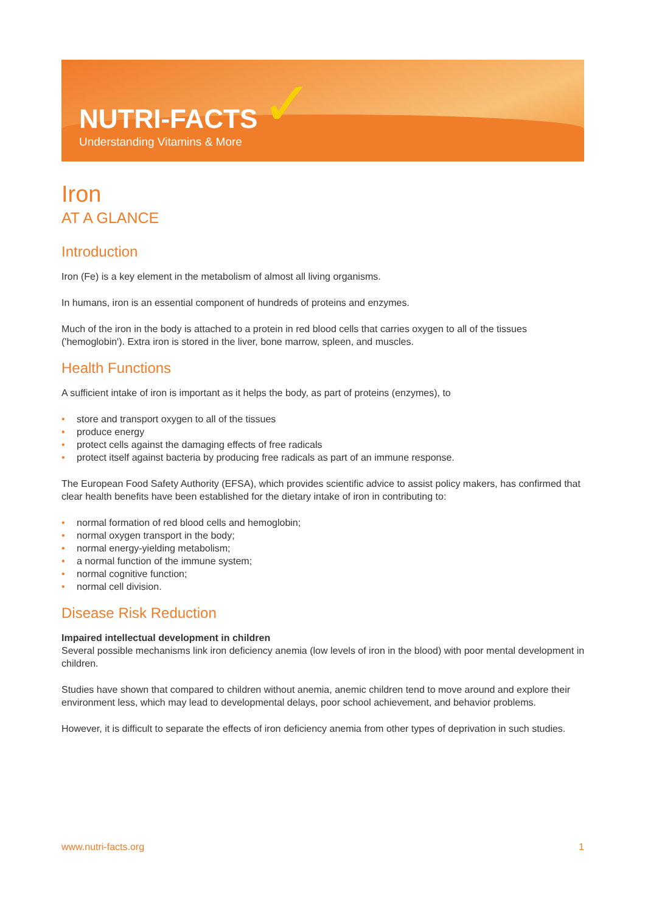✓
NUTRI-FACTS
Understanding Vitamins & More
Iron
AT A GLANCE
Introduction
Iron (Fe) is a key element in the metabolism of almost all living organisms.
In humans, iron is an essential component of hundreds of proteins and enzymes.
Much of the iron in the body is attached to a protein in red blood cells that carries oxygen to all of the tissues ('hemoglobin'). Extra iron is stored in the liver, bone marrow, spleen, and muscles.
Health Functions
A sufficient intake of iron is important as it helps the body, as part of proteins (enzymes), to
• store and transport oxygen to all of the tissues
• produce energy
• protect cells against the damaging effects of free radicals
• protect itself against bacteria by producing free radicals as part of an immune response.
The European Food Safety Authority (EFSA), which provides scientific advice to assist policy makers, has confirmed that clear health benefits have been established for the dietary intake of iron in contributing to:
• normal formation of red blood cells and hemoglobin;
• normal oxygen transport in the body;
• normal energy-yielding metabolism;
• a normal function of the immune system;
• normal cognitive function;
• normal cell division.
Disease Risk Reduction
Impaired intellectual development in children
Several possible mechanisms link iron deficiency anemia (low levels of iron in the blood) with poor mental development in children.
Studies have shown that compared to children without anemia, anemic children tend to move around and explore their environment less, which may lead to developmental delays, poor school achievement, and behavior problems.
However, it is difficult to separate the effects of iron deficiency anemia from other types of deprivation in such studies.
www.nutri-facts.org 1